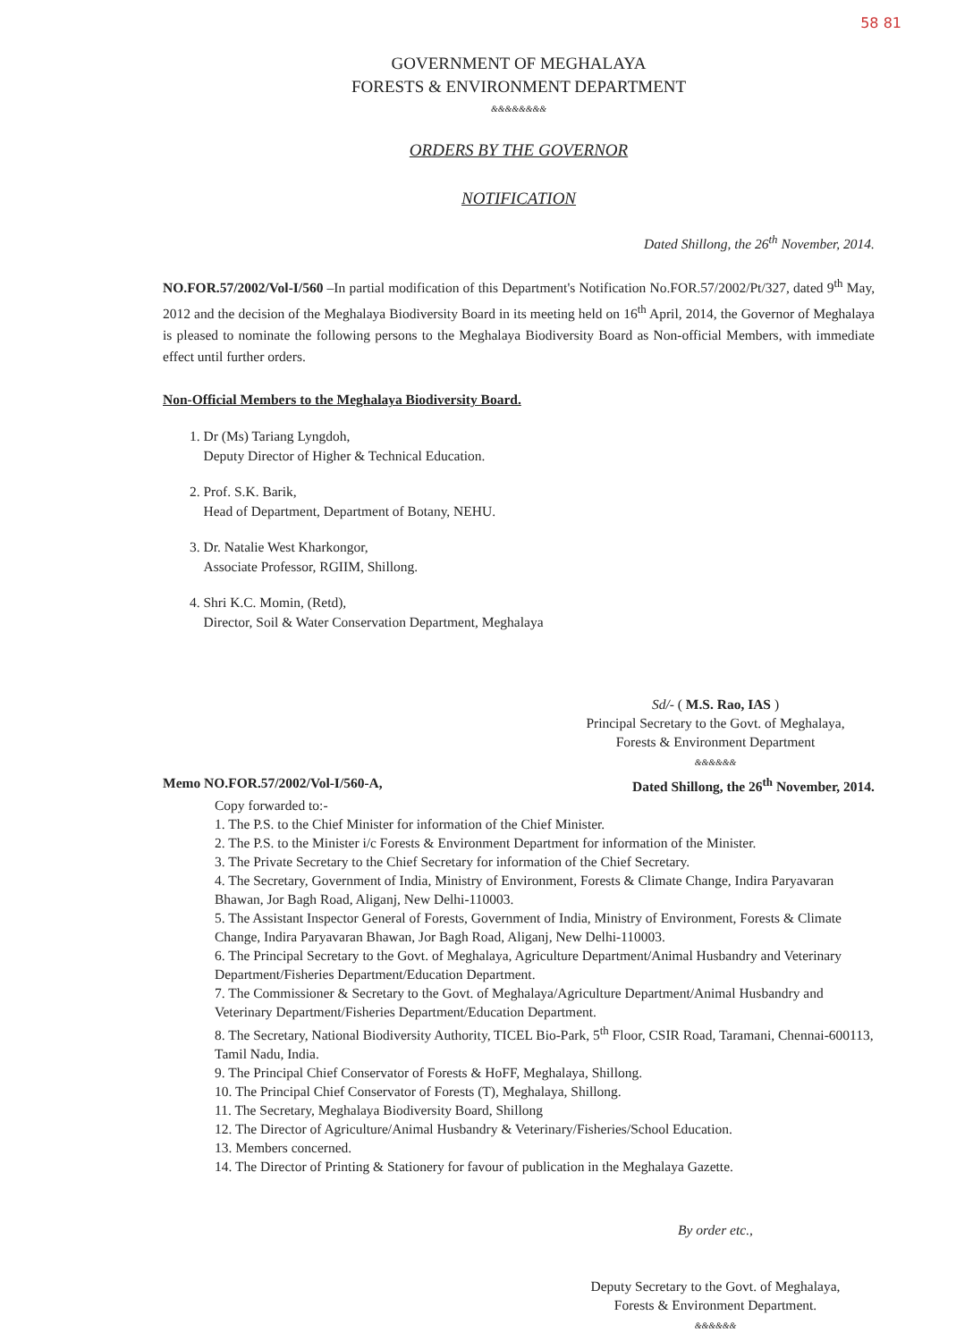58 81
GOVERNMENT OF MEGHALAYA
FORESTS & ENVIRONMENT DEPARTMENT
&&&&&&&&
ORDERS BY THE GOVERNOR
NOTIFICATION
Dated Shillong, the 26<sup>th</sup> November, 2014.
NO.FOR.57/2002/Vol-I/560 –In partial modification of this Department's Notification No.FOR.57/2002/Pt/327, dated 9<sup>th</sup> May, 2012 and the decision of the Meghalaya Biodiversity Board in its meeting held on 16<sup>th</sup> April, 2014, the Governor of Meghalaya is pleased to nominate the following persons to the Meghalaya Biodiversity Board as Non-official Members, with immediate effect until further orders.
Non-Official Members to the Meghalaya Biodiversity Board.
1. Dr (Ms) Tariang Lyngdoh,
Deputy Director of Higher & Technical Education.
2. Prof. S.K. Barik,
Head of Department, Department of Botany, NEHU.
3. Dr. Natalie West Kharkongor,
Associate Professor, RGIIM, Shillong.
4. Shri K.C. Momin, (Retd),
Director, Soil & Water Conservation Department, Meghalaya
Sd/- ( M.S. Rao, IAS )
Principal Secretary to the Govt. of Meghalaya,
Forests & Environment Department
&&&&&&
Memo NO.FOR.57/2002/Vol-I/560-A, Dated Shillong, the 26<sup>th</sup> November, 2014.
Copy forwarded to:-
1. The P.S. to the Chief Minister for information of the Chief Minister.
2. The P.S. to the Minister i/c Forests & Environment Department for information of the Minister.
3. The Private Secretary to the Chief Secretary for information of the Chief Secretary.
4. The Secretary, Government of India, Ministry of Environment, Forests & Climate Change, Indira Paryavaran Bhawan, Jor Bagh Road, Aliganj, New Delhi-110003.
5. The Assistant Inspector General of Forests, Government of India, Ministry of Environment, Forests & Climate Change, Indira Paryavaran Bhawan, Jor Bagh Road, Aliganj, New Delhi-110003.
6. The Principal Secretary to the Govt. of Meghalaya, Agriculture Department/Animal Husbandry and Veterinary Department/Fisheries Department/Education Department.
7. The Commissioner & Secretary to the Govt. of Meghalaya/Agriculture Department/Animal Husbandry and Veterinary Department/Fisheries Department/Education Department.
8. The Secretary, National Biodiversity Authority, TICEL Bio-Park, 5<sup>th</sup> Floor, CSIR Road, Taramani, Chennai-600113, Tamil Nadu, India.
9. The Principal Chief Conservator of Forests & HoFF, Meghalaya, Shillong.
10. The Principal Chief Conservator of Forests (T), Meghalaya, Shillong.
11. The Secretary, Meghalaya Biodiversity Board, Shillong
12. The Director of Agriculture/Animal Husbandry & Veterinary/Fisheries/School Education.
13. Members concerned.
14. The Director of Printing & Stationery for favour of publication in the Meghalaya Gazette.
By order etc.,
Deputy Secretary to the Govt. of Meghalaya,
Forests & Environment Department.
&&&&&&